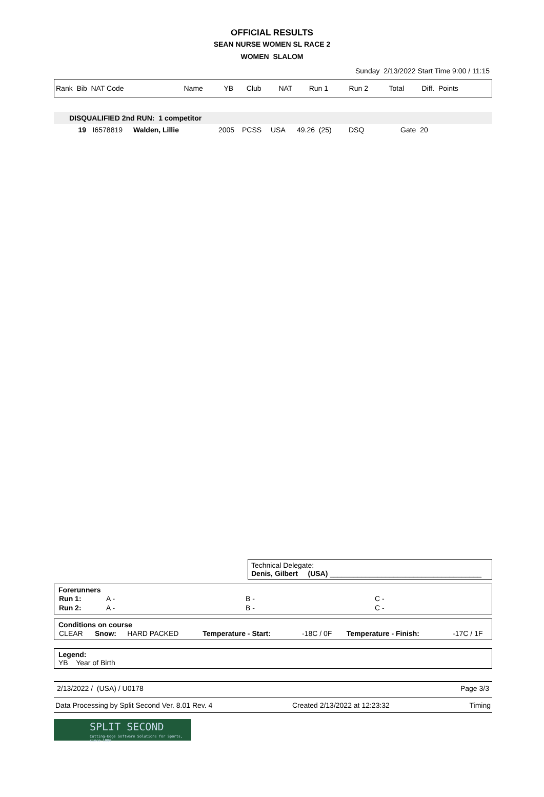OFFICIAL RESULTS
SEAN NURSE WOMEN SL RACE 2
WOMEN SLALOM
Sunday 2/13/2022 Start Time 9:00 / 11:15
| Rank Bib NAT Code | Name | YB | Club | NAT | Run 1 | Run 2 | Total | Diff. Points |
DISQUALIFIED 2nd RUN: 1 competitor
| 19 | I6578819 | Walden, Lillie | 2005 | PCSS | USA | 49.26 (25) | DSQ | Gate 20 |
Technical Delegate:
Denis, Gilbert (USA) ______________________________________
Forerunners
| Run 1: | A - | B - | C - |
| Run 2: | A - | B - | C - |
Conditions on course
| CLEAR | Snow: | HARD PACKED | Temperature - Start: | -18C / 0F | Temperature - Finish: | -17C / 1F |
Legend:
YB Year of Birth
2/13/2022 / (USA) / U0178 Page 3/3
Data Processing by Split Second Ver. 8.01 Rev. 4 Created 2/13/2022 at 12:23:32 Timing
SPLIT SECOND
Cutting-Edge Software Solutions for Sports, since 1990